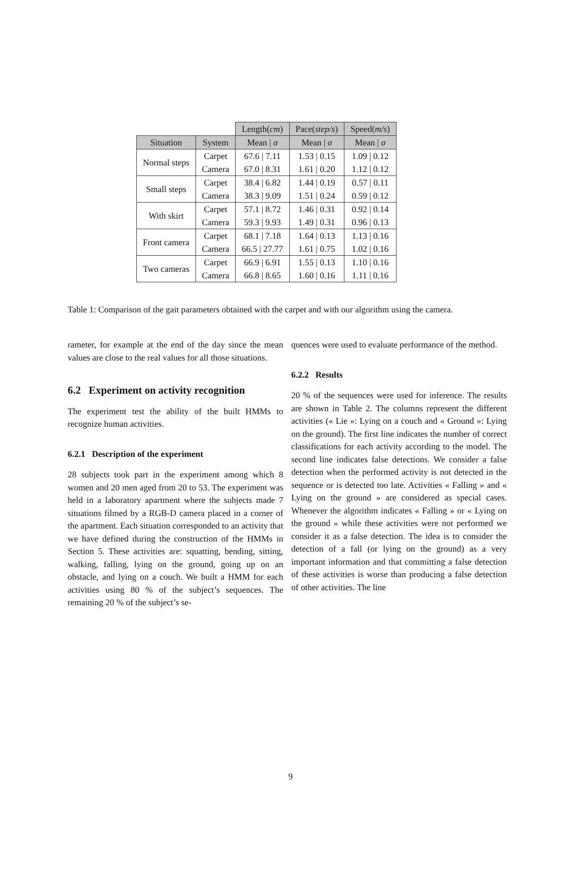| | | Length( cm ) | Pace( step/s ) | Speed( m/s ) |
| --- | --- | --- | --- | --- |
| Situation | System | Mean / σ | Mean / σ | Mean / σ |
| Normal steps | Carpet | 67.6 / 7.11 | 1.53 / 0.15 | 1.09 / 0.12 |
| | Camera | 67.0 / 8.31 | 1.61 / 0.20 | 1.12 / 0.12 |
| Small steps | Carpet | 38.4 / 6.82 | 1.44 / 0.19 | 0.57 / 0.11 |
| | Camera | 38.3 / 9.09 | 1.51 / 0.24 | 0.59 / 0.12 |
| With skirt | Carpet | 57.1 / 8.72 | 1.46 / 0.31 | 0.92 / 0.14 |
| | Camera | 59.3 / 9.93 | 1.49 / 0.31 | 0.96 / 0.13 |
| Front camera | Carpet | 68.1 / 7.18 | 1.64 / 0.13 | 1.13 / 0.16 |
| | Camera | 66.5 / 27.77 | 1.61 / 0.75 | 1.02 / 0.16 |
| Two cameras | Carpet | 66.9 / 6.91 | 1.55 / 0.13 | 1.10 / 0.16 |
| | Camera | 66.8 / 8.65 | 1.60 / 0.16 | 1.11 / 0.16 |
Table 1: Comparison of the gait parameters obtained with the carpet and with our algorithm using the camera.
rameter, for example at the end of the day since the mean values are close to the real values for all those situations.
6.2 Experiment on activity recognition
The experiment test the ability of the built HMMs to recognize human activities.
6.2.1 Description of the experiment
28 subjects took part in the experiment among which 8 women and 20 men aged from 20 to 53. The experiment was held in a laboratory apartment where the subjects made 7 situations filmed by a RGB-D camera placed in a corner of the apartment. Each situation corresponded to an activity that we have defined during the construction of the HMMs in Section 5. These activities are: squatting, bending, sitting, walking, falling, lying on the ground, going up on an obstacle, and lying on a couch. We built a HMM for each activities using 80 % of the subject’s sequences. The remaining 20 % of the subject’s se-
quences were used to evaluate performance of the method.
6.2.2 Results
20 % of the sequences were used for inference. The results are shown in Table 2. The columns represent the different activities (« Lie »: Lying on a couch and « Ground »: Lying on the ground). The first line indicates the number of correct classifications for each activity according to the model. The second line indicates false detections. We consider a false detection when the performed activity is not detected in the sequence or is detected too late. Activities « Falling » and « Lying on the ground » are considered as special cases. Whenever the algorithm indicates « Falling » or « Lying on the ground » while these activities were not performed we consider it as a false detection. The idea is to consider the detection of a fall (or lying on the ground) as a very important information and that committing a false detection of these activities is worse than producing a false detection of other activities. The line
9